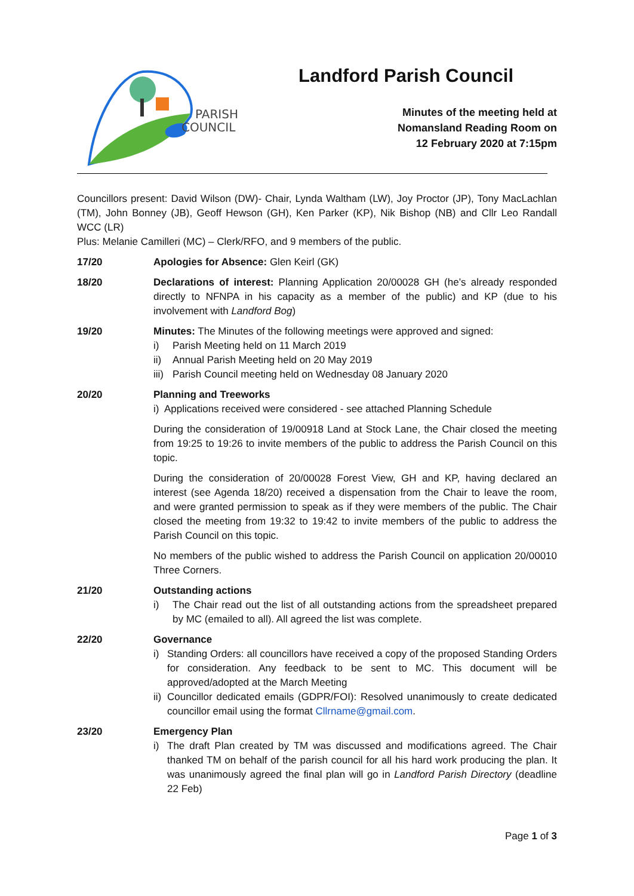PARISH
COUNCIL
Landford Parish Council
Minutes of the meeting held at
Nomansland Reading Room on
12 February 2020 at 7:15pm
Councillors present: David Wilson (DW)- Chair, Lynda Waltham (LW), Joy Proctor (JP), Tony MacLachlan (TM), John Bonney (JB), Geoff Hewson (GH), Ken Parker (KP), Nik Bishop (NB) and Cllr Leo Randall WCC (LR)
Plus: Melanie Camilleri (MC) – Clerk/RFO, and 9 members of the public.
17/20 Apologies for Absence: Glen Keirl (GK)
18/20 Declarations of interest: Planning Application 20/00028 GH (he’s already responded directly to NFNPA in his capacity as a member of the public) and KP (due to his involvement with Landford Bog)
19/20 Minutes: The Minutes of the following meetings were approved and signed:
i) Parish Meeting held on 11 March 2019
ii) Annual Parish Meeting held on 20 May 2019
iii) Parish Council meeting held on Wednesday 08 January 2020
20/20 Planning and Treeworks
i) Applications received were considered - see attached Planning Schedule
During the consideration of 19/00918 Land at Stock Lane, the Chair closed the meeting from 19:25 to 19:26 to invite members of the public to address the Parish Council on this topic.
During the consideration of 20/00028 Forest View, GH and KP, having declared an interest (see Agenda 18/20) received a dispensation from the Chair to leave the room, and were granted permission to speak as if they were members of the public. The Chair closed the meeting from 19:32 to 19:42 to invite members of the public to address the Parish Council on this topic.
No members of the public wished to address the Parish Council on application 20/00010 Three Corners.
21/20 Outstanding actions
i) The Chair read out the list of all outstanding actions from the spreadsheet prepared by MC (emailed to all). All agreed the list was complete.
22/20 Governance
i) Standing Orders: all councillors have received a copy of the proposed Standing Orders for consideration. Any feedback to be sent to MC. This document will be approved/adopted at the March Meeting
ii) Councillor dedicated emails (GDPR/FOI): Resolved unanimously to create dedicated councillor email using the format Cllrname@gmail.com.
23/20 Emergency Plan
i) The draft Plan created by TM was discussed and modifications agreed. The Chair thanked TM on behalf of the parish council for all his hard work producing the plan. It was unanimously agreed the final plan will go in Landford Parish Directory (deadline 22 Feb)
Page 1 of 3